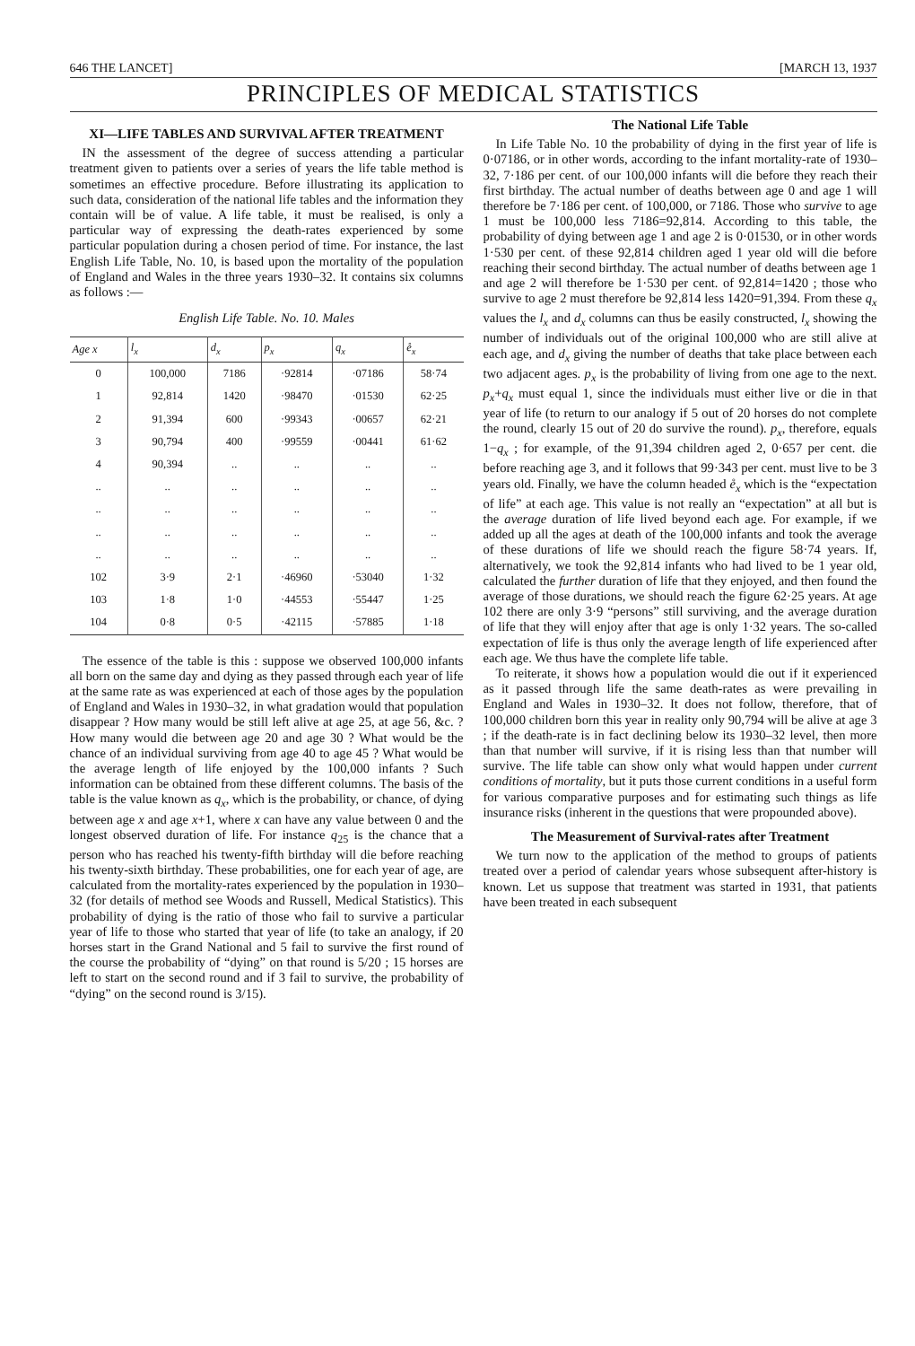646 THE LANCET] [MARCH 13, 1937
PRINCIPLES OF MEDICAL STATISTICS
XI—LIFE TABLES AND SURVIVAL AFTER TREATMENT
IN the assessment of the degree of success attending a particular treatment given to patients over a series of years the life table method is sometimes an effective procedure. Before illustrating its application to such data, consideration of the national life tables and the information they contain will be of value. A life table, it must be realised, is only a particular way of expressing the death-rates experienced by some particular population during a chosen period of time. For instance, the last English Life Table, No. 10, is based upon the mortality of the population of England and Wales in the three years 1930–32. It contains six columns as follows :—
English Life Table. No. 10. Males
| Age x | l<sub>x</sub> | d<sub>x</sub> | p<sub>x</sub> | q<sub>x</sub> | e̊<sub>x</sub> |
| --- | --- | --- | --- | --- | --- |
| 0 | 100,000 | 7186 | ·92814 | ·07186 | 58·74 |
| 1 | 92,814 | 1420 | ·98470 | ·01530 | 62·25 |
| 2 | 91,394 | 600 | ·99343 | ·00657 | 62·21 |
| 3 | 90,794 | 400 | ·99559 | ·00441 | 61·62 |
| 4 | 90,394 | .. | .. | .. | .. |
| .. | .. | .. | .. | .. | .. |
| .. | .. | .. | .. | .. | .. |
| .. | .. | .. | .. | .. | .. |
| .. | .. | .. | .. | .. | .. |
| 102 | 3·9 | 2·1 | ·46960 | ·53040 | 1·32 |
| 103 | 1·8 | 1·0 | ·44553 | ·55447 | 1·25 |
| 104 | 0·8 | 0·5 | ·42115 | ·57885 | 1·18 |
The essence of the table is this : suppose we observed 100,000 infants all born on the same day and dying as they passed through each year of life at the same rate as was experienced at each of those ages by the population of England and Wales in 1930–32, in what gradation would that population disappear ? How many would be still left alive at age 25, at age 56, &c. ? How many would die between age 20 and age 30 ? What would be the chance of an individual surviving from age 40 to age 45 ? What would be the average length of life enjoyed by the 100,000 infants ? Such information can be obtained from these different columns. The basis of the table is the value known as q<sub>x</sub>, which is the probability, or chance, of dying between age x and age x+1, where x can have any value between 0 and the longest observed duration of life. For instance q<sub>25</sub> is the chance that a person who has reached his twenty-fifth birthday will die before reaching his twenty-sixth birthday. These probabilities, one for each year of age, are calculated from the mortality-rates experienced by the population in 1930–32 (for details of method see Woods and Russell, Medical Statistics). This probability of dying is the ratio of those who fail to survive a particular year of life to those who started that year of life (to take an analogy, if 20 horses start in the Grand National and 5 fail to survive the first round of the course the probability of “dying” on that round is 5/20 ; 15 horses are left to start on the second round and if 3 fail to survive, the probability of “dying” on the second round is 3/15).
The National Life Table
In Life Table No. 10 the probability of dying in the first year of life is 0·07186, or in other words, according to the infant mortality-rate of 1930–32, 7·186 per cent. of our 100,000 infants will die before they reach their first birthday. The actual number of deaths between age 0 and age 1 will therefore be 7·186 per cent. of 100,000, or 7186. Those who survive to age 1 must be 100,000 less 7186=92,814. According to this table, the probability of dying between age 1 and age 2 is 0·01530, or in other words 1·530 per cent. of these 92,814 children aged 1 year old will die before reaching their second birthday. The actual number of deaths between age 1 and age 2 will therefore be 1·530 per cent. of 92,814=1420 ; those who survive to age 2 must therefore be 92,814 less 1420=91,394. From these q<sub>x</sub> values the l<sub>x</sub> and d<sub>x</sub> columns can thus be easily constructed, l<sub>x</sub> showing the number of individuals out of the original 100,000 who are still alive at each age, and d<sub>x</sub> giving the number of deaths that take place between each two adjacent ages. p<sub>x</sub> is the probability of living from one age to the next. p<sub>x</sub>+q<sub>x</sub> must equal 1, since the individuals must either live or die in that year of life (to return to our analogy if 5 out of 20 horses do not complete the round, clearly 15 out of 20 do survive the round). p<sub>x</sub>, therefore, equals 1−q<sub>x</sub> ; for example, of the 91,394 children aged 2, 0·657 per cent. die before reaching age 3, and it follows that 99·343 per cent. must live to be 3 years old. Finally, we have the column headed e̊<sub>x</sub> which is the “expectation of life” at each age. This value is not really an “expectation” at all but is the average duration of life lived beyond each age. For example, if we added up all the ages at death of the 100,000 infants and took the average of these durations of life we should reach the figure 58·74 years. If, alternatively, we took the 92,814 infants who had lived to be 1 year old, calculated the further duration of life that they enjoyed, and then found the average of those durations, we should reach the figure 62·25 years. At age 102 there are only 3·9 “persons” still surviving, and the average duration of life that they will enjoy after that age is only 1·32 years. The so-called expectation of life is thus only the average length of life experienced after each age. We thus have the complete life table.
To reiterate, it shows how a population would die out if it experienced as it passed through life the same death-rates as were prevailing in England and Wales in 1930–32. It does not follow, therefore, that of 100,000 children born this year in reality only 90,794 will be alive at age 3 ; if the death-rate is in fact declining below its 1930–32 level, then more than that number will survive, if it is rising less than that number will survive. The life table can show only what would happen under current conditions of mortality, but it puts those current conditions in a useful form for various comparative purposes and for estimating such things as life insurance risks (inherent in the questions that were propounded above).
The Measurement of Survival-rates after Treatment
We turn now to the application of the method to groups of patients treated over a period of calendar years whose subsequent after-history is known. Let us suppose that treatment was started in 1931, that patients have been treated in each subsequent